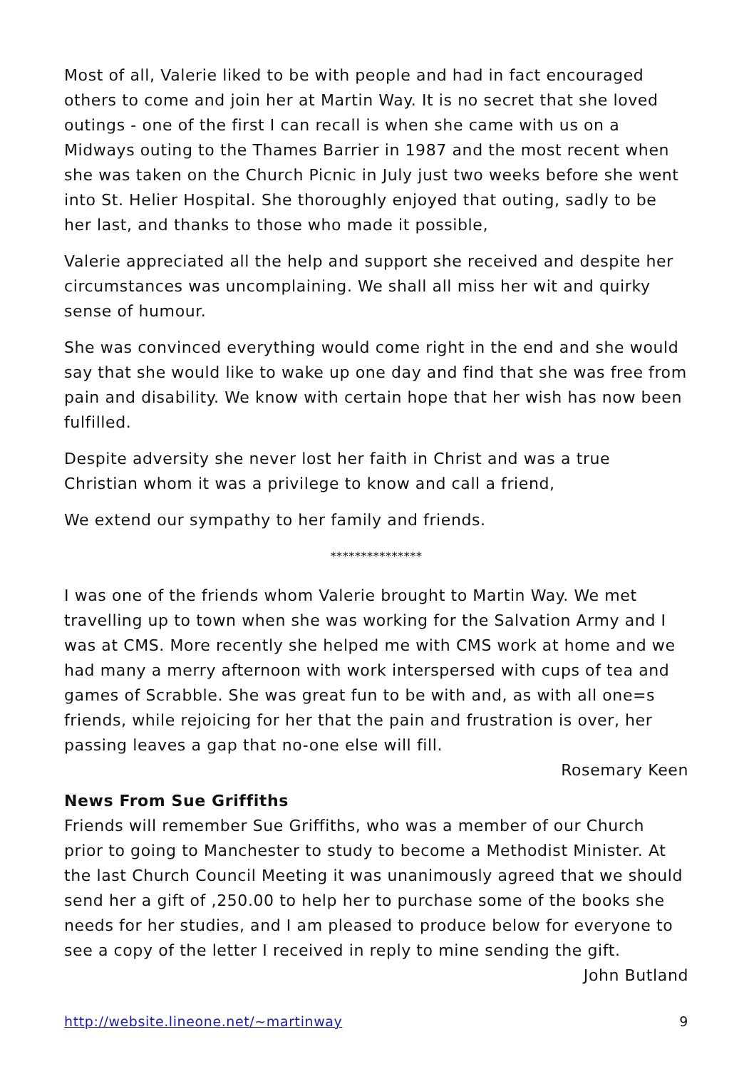Most of all, Valerie liked to be with people and had in fact encouraged others to come and join her at Martin Way. It is no secret that she loved outings - one of the first I can recall is when she came with us on a Midways outing to the Thames Barrier in 1987 and the most recent when she was taken on the Church Picnic in July just two weeks before she went into St. Helier Hospital. She thoroughly enjoyed that outing, sadly to be her last, and thanks to those who made it possible,
Valerie appreciated all the help and support she received and despite her circumstances was uncomplaining. We shall all miss her wit and quirky sense of humour.
She was convinced everything would come right in the end and she would say that she would like to wake up one day and find that she was free from pain and disability. We know with certain hope that her wish has now been fulfilled.
Despite adversity she never lost her faith in Christ and was a true Christian whom it was a privilege to know and call a friend,
We extend our sympathy to her family and friends.
***************
I was one of the friends whom Valerie brought to Martin Way. We met travelling up to town when she was working for the Salvation Army and I was at CMS. More recently she helped me with CMS work at home and we had many a merry afternoon with work interspersed with cups of tea and games of Scrabble. She was great fun to be with and, as with all one=s friends, while rejoicing for her that the pain and frustration is over, her passing leaves a gap that no-one else will fill.
Rosemary Keen
News From Sue Griffiths
Friends will remember Sue Griffiths, who was a member of our Church prior to going to Manchester to study to become a Methodist Minister. At the last Church Council Meeting it was unanimously agreed that we should send her a gift of ,250.00 to help her to purchase some of the books she needs for her studies, and I am pleased to produce below for everyone to see a copy of the letter I received in reply to mine sending the gift.
John Butland
http://website.lineone.net/~martinway 9